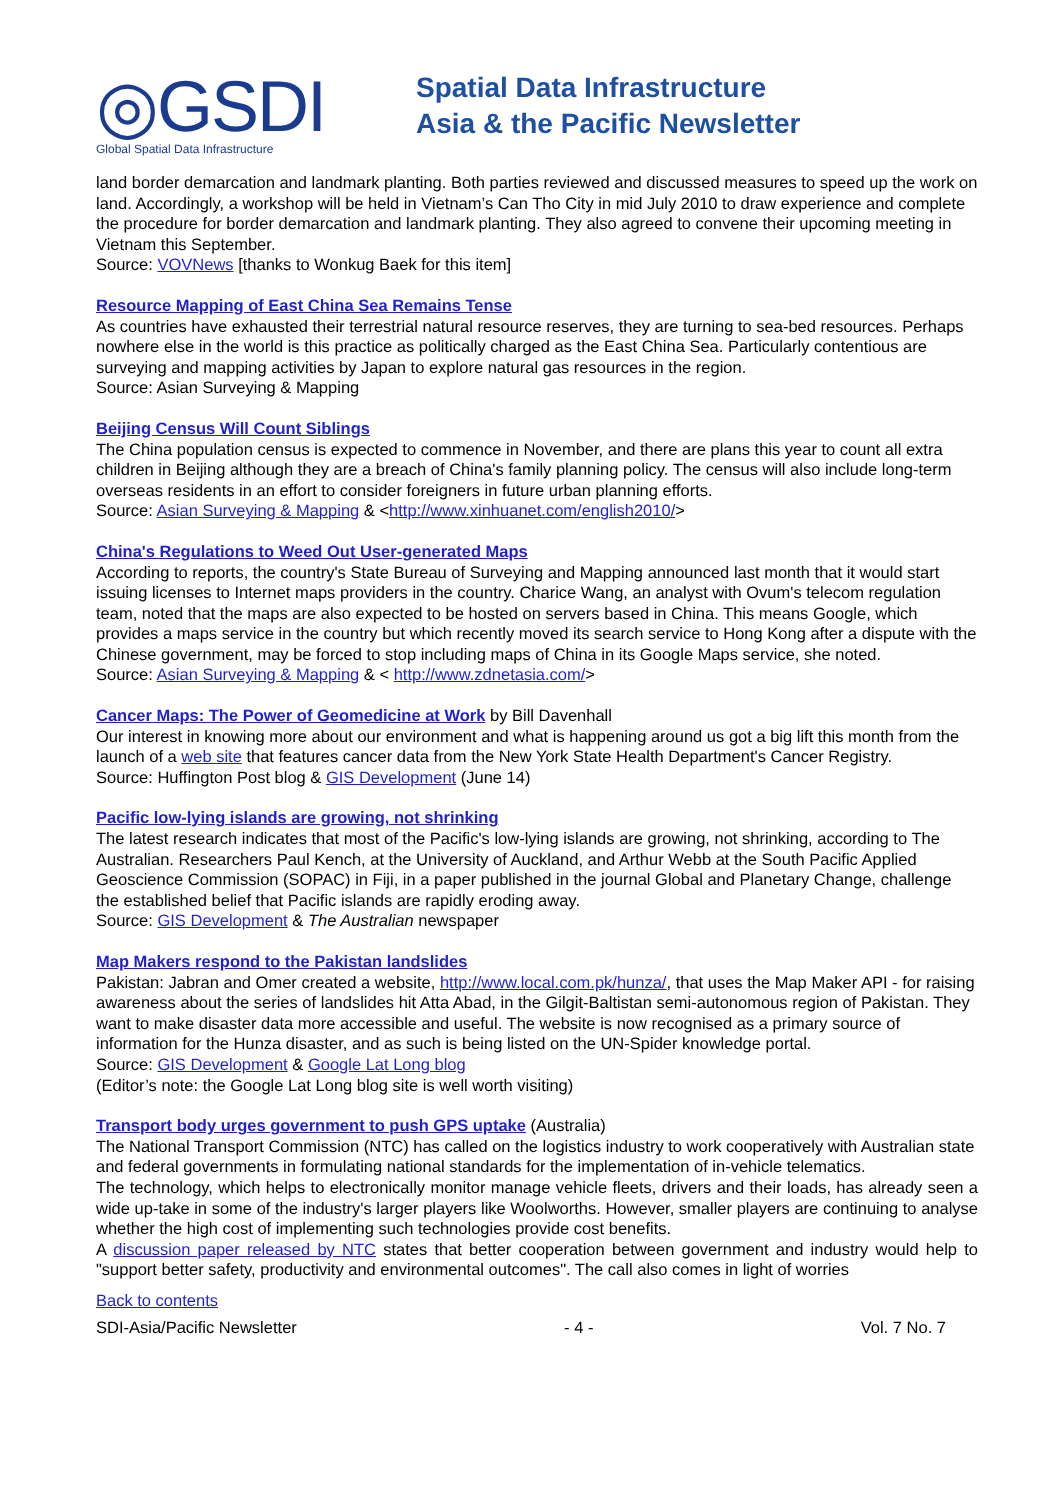◎GSDI
Global Spatial Data Infrastructure
Spatial Data Infrastructure
Asia & the Pacific Newsletter
land border demarcation and landmark planting. Both parties reviewed and discussed measures to speed up the work on land. Accordingly, a workshop will be held in Vietnam’s Can Tho City in mid July 2010 to draw experience and complete the procedure for border demarcation and landmark planting. They also agreed to convene their upcoming meeting in Vietnam this September.
Source: VOVNews [thanks to Wonkug Baek for this item]
Resource Mapping of East China Sea Remains Tense
As countries have exhausted their terrestrial natural resource reserves, they are turning to sea-bed resources. Perhaps nowhere else in the world is this practice as politically charged as the East China Sea. Particularly contentious are surveying and mapping activities by Japan to explore natural gas resources in the region.
Source: Asian Surveying & Mapping
Beijing Census Will Count Siblings
The China population census is expected to commence in November, and there are plans this year to count all extra children in Beijing although they are a breach of China's family planning policy. The census will also include long-term overseas residents in an effort to consider foreigners in future urban planning efforts.
Source: Asian Surveying & Mapping & <http://www.xinhuanet.com/english2010/>
China's Regulations to Weed Out User-generated Maps
According to reports, the country's State Bureau of Surveying and Mapping announced last month that it would start issuing licenses to Internet maps providers in the country. Charice Wang, an analyst with Ovum's telecom regulation team, noted that the maps are also expected to be hosted on servers based in China. This means Google, which provides a maps service in the country but which recently moved its search service to Hong Kong after a dispute with the Chinese government, may be forced to stop including maps of China in its Google Maps service, she noted.
Source: Asian Surveying & Mapping & < http://www.zdnetasia.com/>
Cancer Maps: The Power of Geomedicine at Work by Bill Davenhall
Our interest in knowing more about our environment and what is happening around us got a big lift this month from the launch of a web site that features cancer data from the New York State Health Department's Cancer Registry.
Source: Huffington Post blog & GIS Development (June 14)
Pacific low-lying islands are growing, not shrinking
The latest research indicates that most of the Pacific's low-lying islands are growing, not shrinking, according to The Australian. Researchers Paul Kench, at the University of Auckland, and Arthur Webb at the South Pacific Applied Geoscience Commission (SOPAC) in Fiji, in a paper published in the journal Global and Planetary Change, challenge the established belief that Pacific islands are rapidly eroding away.
Source: GIS Development & The Australian newspaper
Map Makers respond to the Pakistan landslides
Pakistan: Jabran and Omer created a website, http://www.local.com.pk/hunza/, that uses the Map Maker API - for raising awareness about the series of landslides hit Atta Abad, in the Gilgit-Baltistan semi-autonomous region of Pakistan. They want to make disaster data more accessible and useful. The website is now recognised as a primary source of information for the Hunza disaster, and as such is being listed on the UN-Spider knowledge portal.
Source: GIS Development & Google Lat Long blog
(Editor’s note: the Google Lat Long blog site is well worth visiting)
Transport body urges government to push GPS uptake (Australia)
The National Transport Commission (NTC) has called on the logistics industry to work cooperatively with Australian state and federal governments in formulating national standards for the implementation of in-vehicle telematics.
The technology, which helps to electronically monitor manage vehicle fleets, drivers and their loads, has already seen a wide up-take in some of the industry's larger players like Woolworths. However, smaller players are continuing to analyse whether the high cost of implementing such technologies provide cost benefits.
A discussion paper released by NTC states that better cooperation between government and industry would help to "support better safety, productivity and environmental outcomes". The call also comes in light of worries
Back to contents
SDI-Asia/Pacific Newsletter - 4 - Vol. 7 No. 7